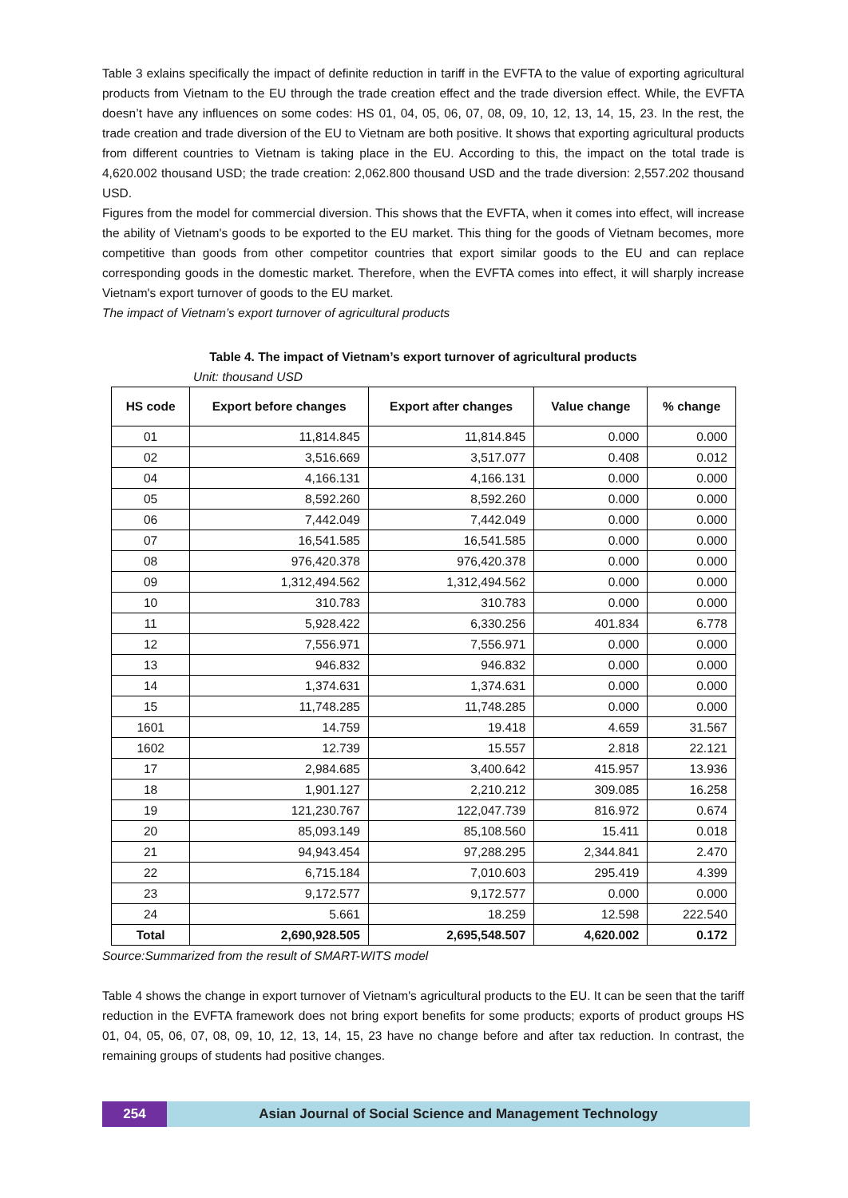Table 3 exlains specifically the impact of definite reduction in tariff in the EVFTA to the value of exporting agricultural products from Vietnam to the EU through the trade creation effect and the trade diversion effect. While, the EVFTA doesn’t have any influences on some codes: HS 01, 04, 05, 06, 07, 08, 09, 10, 12, 13, 14, 15, 23. In the rest, the trade creation and trade diversion of the EU to Vietnam are both positive. It shows that exporting agricultural products from different countries to Vietnam is taking place in the EU. According to this, the impact on the total trade is 4,620.002 thousand USD; the trade creation: 2,062.800 thousand USD and the trade diversion: 2,557.202 thousand USD.
Figures from the model for commercial diversion. This shows that the EVFTA, when it comes into effect, will increase the ability of Vietnam's goods to be exported to the EU market. This thing for the goods of Vietnam becomes, more competitive than goods from other competitor countries that export similar goods to the EU and can replace corresponding goods in the domestic market. Therefore, when the EVFTA comes into effect, it will sharply increase Vietnam's export turnover of goods to the EU market.
The impact of Vietnam’s export turnover of agricultural products
Table 4. The impact of Vietnam’s export turnover of agricultural products
Unit: thousand USD
| HS code | Export before changes | Export after changes | Value change | % change |
| --- | --- | --- | --- | --- |
| 01 | 11,814.845 | 11,814.845 | 0.000 | 0.000 |
| 02 | 3,516.669 | 3,517.077 | 0.408 | 0.012 |
| 04 | 4,166.131 | 4,166.131 | 0.000 | 0.000 |
| 05 | 8,592.260 | 8,592.260 | 0.000 | 0.000 |
| 06 | 7,442.049 | 7,442.049 | 0.000 | 0.000 |
| 07 | 16,541.585 | 16,541.585 | 0.000 | 0.000 |
| 08 | 976,420.378 | 976,420.378 | 0.000 | 0.000 |
| 09 | 1,312,494.562 | 1,312,494.562 | 0.000 | 0.000 |
| 10 | 310.783 | 310.783 | 0.000 | 0.000 |
| 11 | 5,928.422 | 6,330.256 | 401.834 | 6.778 |
| 12 | 7,556.971 | 7,556.971 | 0.000 | 0.000 |
| 13 | 946.832 | 946.832 | 0.000 | 0.000 |
| 14 | 1,374.631 | 1,374.631 | 0.000 | 0.000 |
| 15 | 11,748.285 | 11,748.285 | 0.000 | 0.000 |
| 1601 | 14.759 | 19.418 | 4.659 | 31.567 |
| 1602 | 12.739 | 15.557 | 2.818 | 22.121 |
| 17 | 2,984.685 | 3,400.642 | 415.957 | 13.936 |
| 18 | 1,901.127 | 2,210.212 | 309.085 | 16.258 |
| 19 | 121,230.767 | 122,047.739 | 816.972 | 0.674 |
| 20 | 85,093.149 | 85,108.560 | 15.411 | 0.018 |
| 21 | 94,943.454 | 97,288.295 | 2,344.841 | 2.470 |
| 22 | 6,715.184 | 7,010.603 | 295.419 | 4.399 |
| 23 | 9,172.577 | 9,172.577 | 0.000 | 0.000 |
| 24 | 5.661 | 18.259 | 12.598 | 222.540 |
| Total | 2,690,928.505 | 2,695,548.507 | 4,620.002 | 0.172 |
Source:Summarized from the result of SMART-WITS model
Table 4 shows the change in export turnover of Vietnam's agricultural products to the EU. It can be seen that the tariff reduction in the EVFTA framework does not bring export benefits for some products; exports of product groups HS 01, 04, 05, 06, 07, 08, 09, 10, 12, 13, 14, 15, 23 have no change before and after tax reduction. In contrast, the remaining groups of students had positive changes.
254 Asian Journal of Social Science and Management Technology